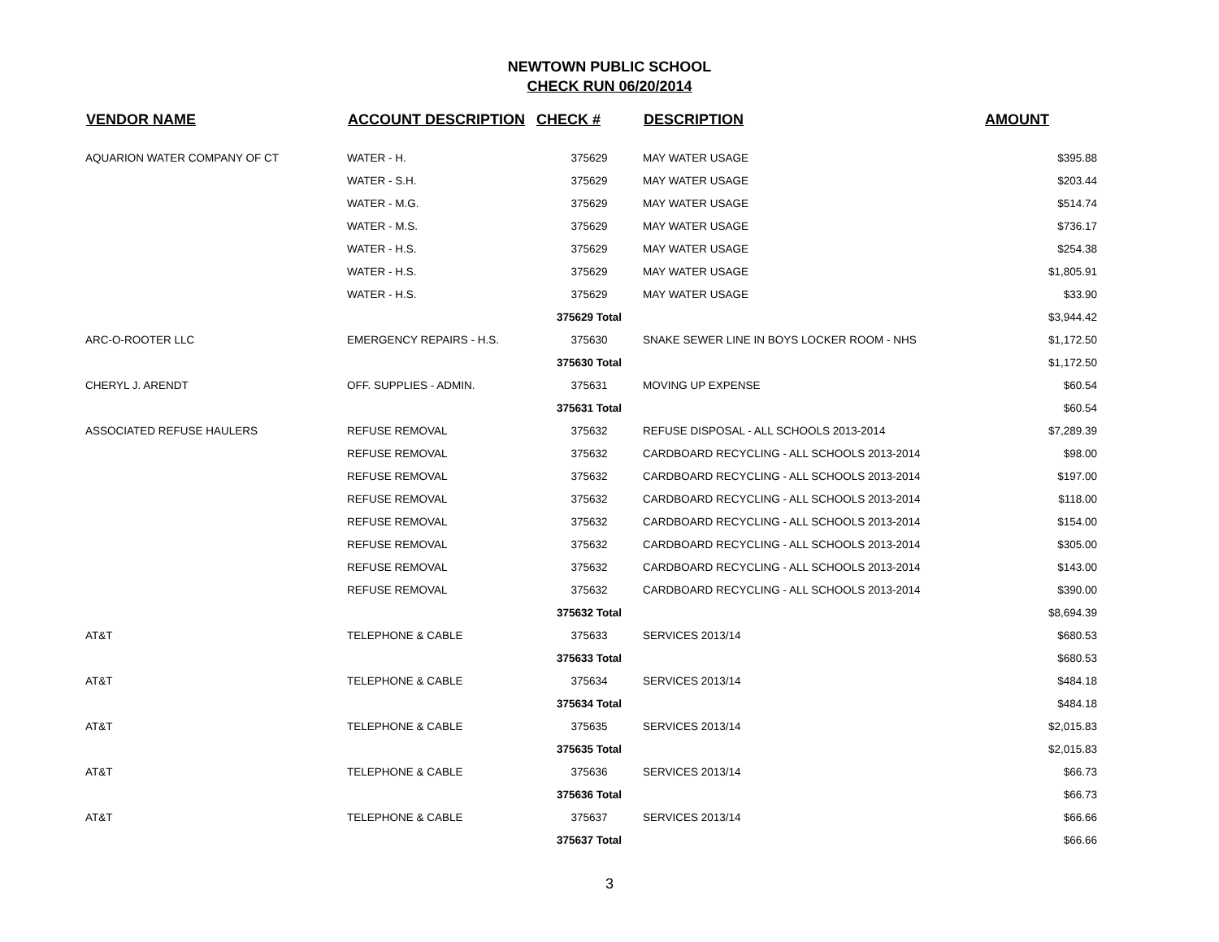NEWTOWN PUBLIC SCHOOL
CHECK RUN 06/20/2014
| VENDOR NAME | ACCOUNT DESCRIPTION | CHECK # | DESCRIPTION | AMOUNT |
| --- | --- | --- | --- | --- |
| AQUARION WATER COMPANY OF CT | WATER - H. | 375629 | MAY WATER USAGE | $395.88 |
| | WATER - S.H. | 375629 | MAY WATER USAGE | $203.44 |
| | WATER - M.G. | 375629 | MAY WATER USAGE | $514.74 |
| | WATER - M.S. | 375629 | MAY WATER USAGE | $736.17 |
| | WATER - H.S. | 375629 | MAY WATER USAGE | $254.38 |
| | WATER - H.S. | 375629 | MAY WATER USAGE | $1,805.91 |
| | WATER - H.S. | 375629 | MAY WATER USAGE | $33.90 |
| | | 375629 Total | | $3,944.42 |
| ARC-O-ROOTER LLC | EMERGENCY REPAIRS - H.S. | 375630 | SNAKE SEWER LINE IN BOYS LOCKER ROOM - NHS | $1,172.50 |
| | | 375630 Total | | $1,172.50 |
| CHERYL J. ARENDT | OFF. SUPPLIES - ADMIN. | 375631 | MOVING UP EXPENSE | $60.54 |
| | | 375631 Total | | $60.54 |
| ASSOCIATED REFUSE HAULERS | REFUSE REMOVAL | 375632 | REFUSE DISPOSAL - ALL SCHOOLS 2013-2014 | $7,289.39 |
| | REFUSE REMOVAL | 375632 | CARDBOARD RECYCLING - ALL SCHOOLS 2013-2014 | $98.00 |
| | REFUSE REMOVAL | 375632 | CARDBOARD RECYCLING - ALL SCHOOLS 2013-2014 | $197.00 |
| | REFUSE REMOVAL | 375632 | CARDBOARD RECYCLING - ALL SCHOOLS 2013-2014 | $118.00 |
| | REFUSE REMOVAL | 375632 | CARDBOARD RECYCLING - ALL SCHOOLS 2013-2014 | $154.00 |
| | REFUSE REMOVAL | 375632 | CARDBOARD RECYCLING - ALL SCHOOLS 2013-2014 | $305.00 |
| | REFUSE REMOVAL | 375632 | CARDBOARD RECYCLING - ALL SCHOOLS 2013-2014 | $143.00 |
| | REFUSE REMOVAL | 375632 | CARDBOARD RECYCLING - ALL SCHOOLS 2013-2014 | $390.00 |
| | | 375632 Total | | $8,694.39 |
| AT&T | TELEPHONE & CABLE | 375633 | SERVICES 2013/14 | $680.53 |
| | | 375633 Total | | $680.53 |
| AT&T | TELEPHONE & CABLE | 375634 | SERVICES 2013/14 | $484.18 |
| | | 375634 Total | | $484.18 |
| AT&T | TELEPHONE & CABLE | 375635 | SERVICES 2013/14 | $2,015.83 |
| | | 375635 Total | | $2,015.83 |
| AT&T | TELEPHONE & CABLE | 375636 | SERVICES 2013/14 | $66.73 |
| | | 375636 Total | | $66.73 |
| AT&T | TELEPHONE & CABLE | 375637 | SERVICES 2013/14 | $66.66 |
| | | 375637 Total | | $66.66 |
3